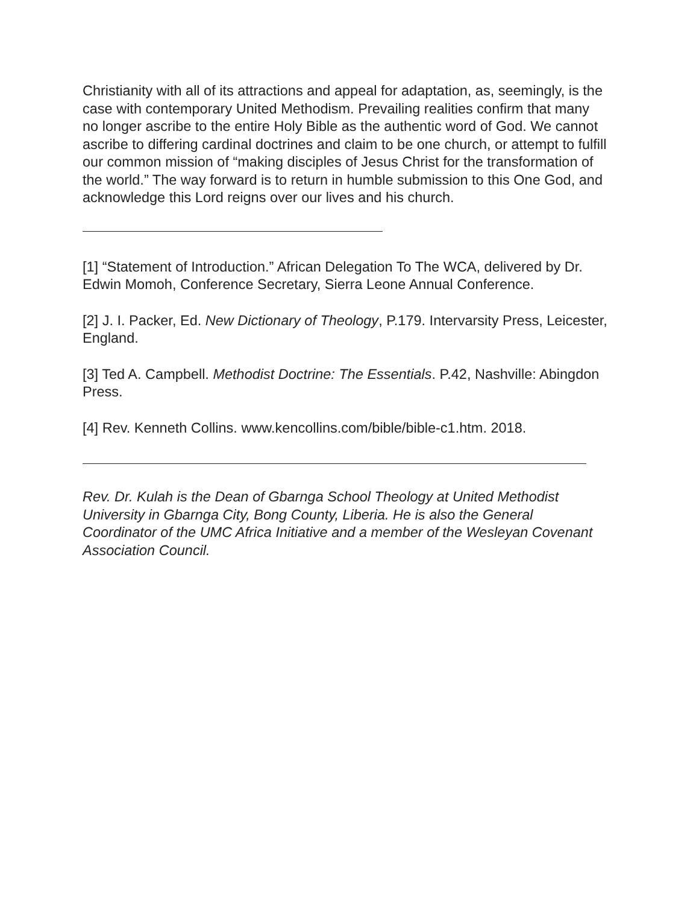Christianity with all of its attractions and appeal for adaptation, as, seemingly, is the case with contemporary United Methodism. Prevailing realities confirm that many no longer ascribe to the entire Holy Bible as the authentic word of God. We cannot ascribe to differing cardinal doctrines and claim to be one church, or attempt to fulfill our common mission of “making disciples of Jesus Christ for the transformation of the world.” The way forward is to return in humble submission to this One God, and acknowledge this Lord reigns over our lives and his church.
[1] “Statement of Introduction.” African Delegation To The WCA, delivered by Dr. Edwin Momoh, Conference Secretary, Sierra Leone Annual Conference.
[2] J. I. Packer, Ed. New Dictionary of Theology, P.179. Intervarsity Press, Leicester, England.
[3] Ted A. Campbell. Methodist Doctrine: The Essentials. P.42, Nashville: Abingdon Press.
[4] Rev. Kenneth Collins. www.kencollins.com/bible/bible-c1.htm. 2018.
Rev. Dr. Kulah is the Dean of Gbarnga School Theology at United Methodist University in Gbarnga City, Bong County, Liberia. He is also the General Coordinator of the UMC Africa Initiative and a member of the Wesleyan Covenant Association Council.